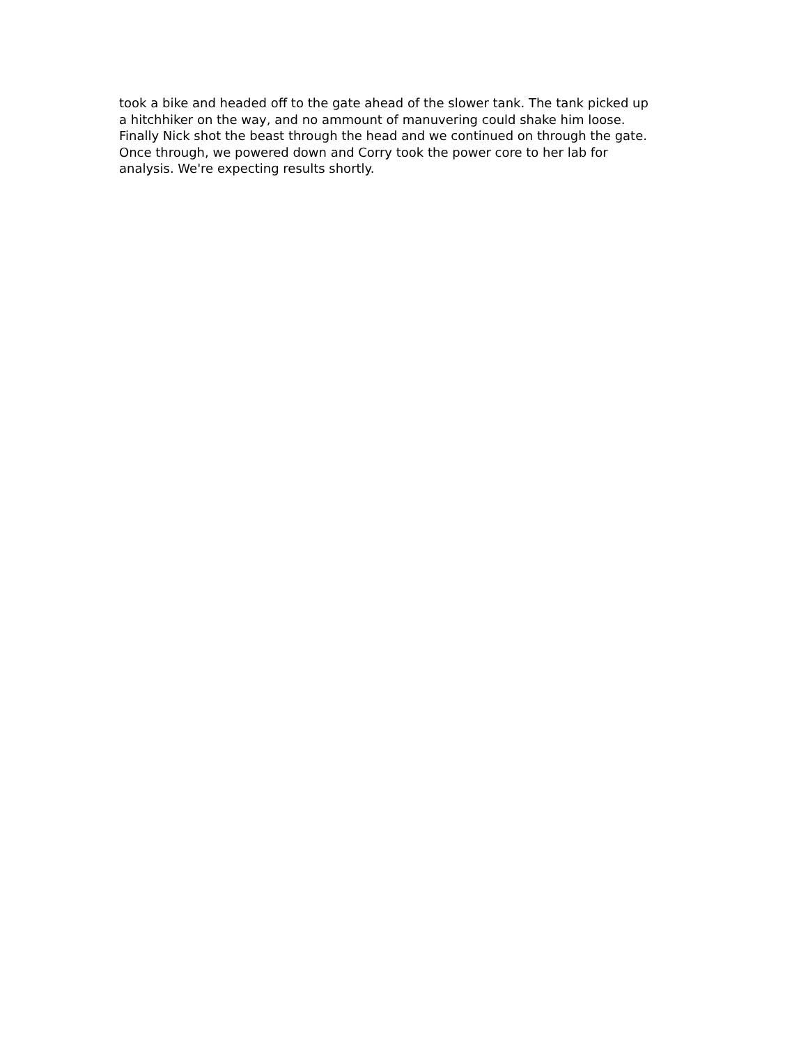took a bike and headed off to the gate ahead of the slower tank. The tank picked up
a hitchhiker on the way, and no ammount of manuvering could shake him loose.
Finally Nick shot the beast through the head and we continued on through the gate.
Once through, we powered down and Corry took the power core to her lab for
analysis. We're expecting results shortly.